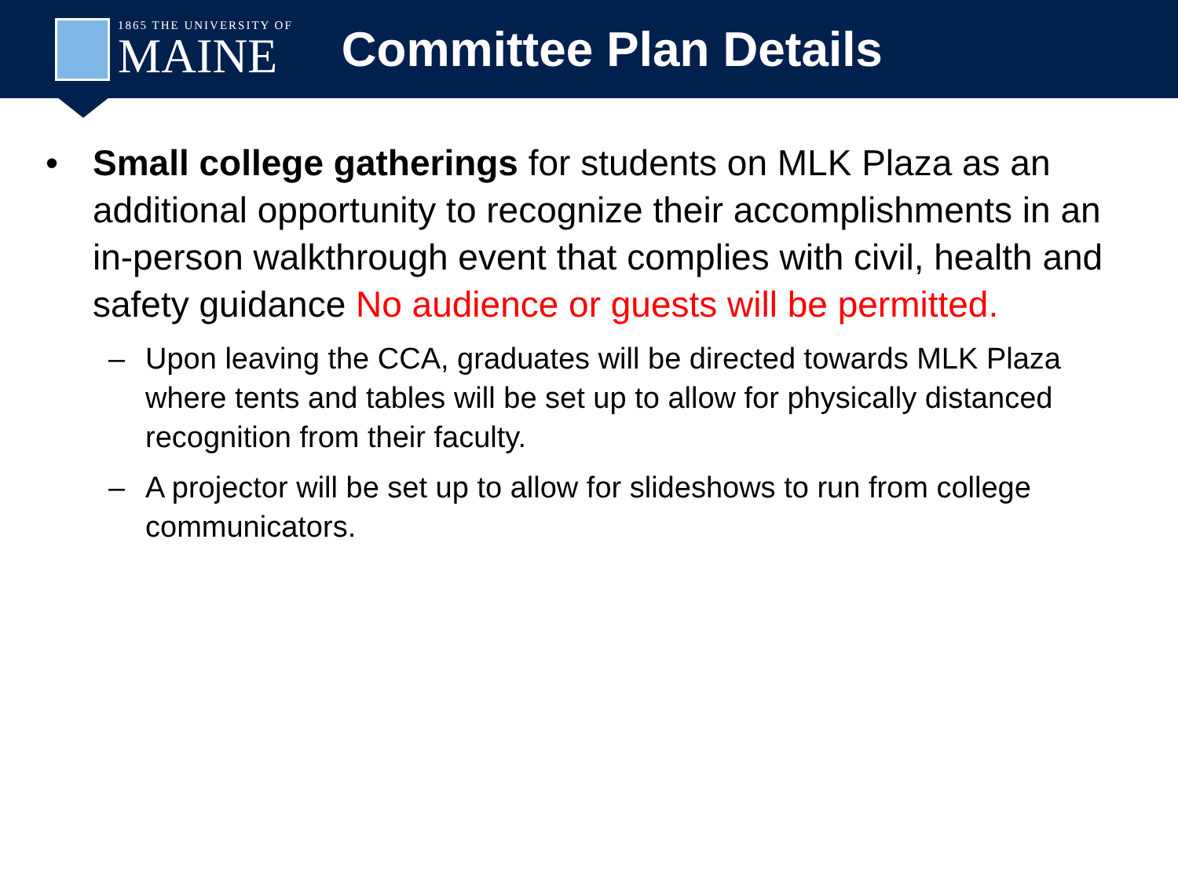1865 THE UNIVERSITY OF
MAINE
Committee Plan Details
• Small college gatherings for students on MLK Plaza as an additional opportunity to recognize their accomplishments in an in-person walkthrough event that complies with civil, health and safety guidance No audience or guests will be permitted.
– Upon leaving the CCA, graduates will be directed towards MLK Plaza where tents and tables will be set up to allow for physically distanced recognition from their faculty.
– A projector will be set up to allow for slideshows to run from college communicators.